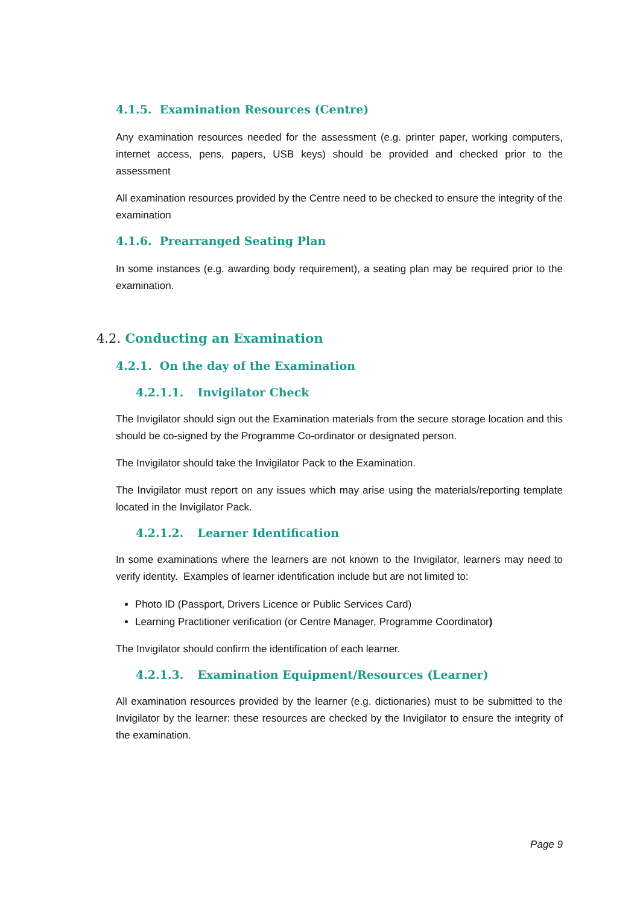4.1.5. Examination Resources (Centre)
Any examination resources needed for the assessment (e.g. printer paper, working computers, internet access, pens, papers, USB keys) should be provided and checked prior to the assessment
All examination resources provided by the Centre need to be checked to ensure the integrity of the examination
4.1.6. Prearranged Seating Plan
In some instances (e.g. awarding body requirement), a seating plan may be required prior to the examination.
4.2. Conducting an Examination
4.2.1. On the day of the Examination
4.2.1.1. Invigilator Check
The Invigilator should sign out the Examination materials from the secure storage location and this should be co-signed by the Programme Co-ordinator or designated person.
The Invigilator should take the Invigilator Pack to the Examination.
The Invigilator must report on any issues which may arise using the materials/reporting template located in the Invigilator Pack.
4.2.1.2. Learner Identification
In some examinations where the learners are not known to the Invigilator, learners may need to verify identity. Examples of learner identification include but are not limited to:
Photo ID (Passport, Drivers Licence or Public Services Card)
Learning Practitioner verification (or Centre Manager, Programme Coordinator)
The Invigilator should confirm the identification of each learner.
4.2.1.3. Examination Equipment/Resources (Learner)
All examination resources provided by the learner (e.g. dictionaries) must to be submitted to the Invigilator by the learner: these resources are checked by the Invigilator to ensure the integrity of the examination.
Page 9